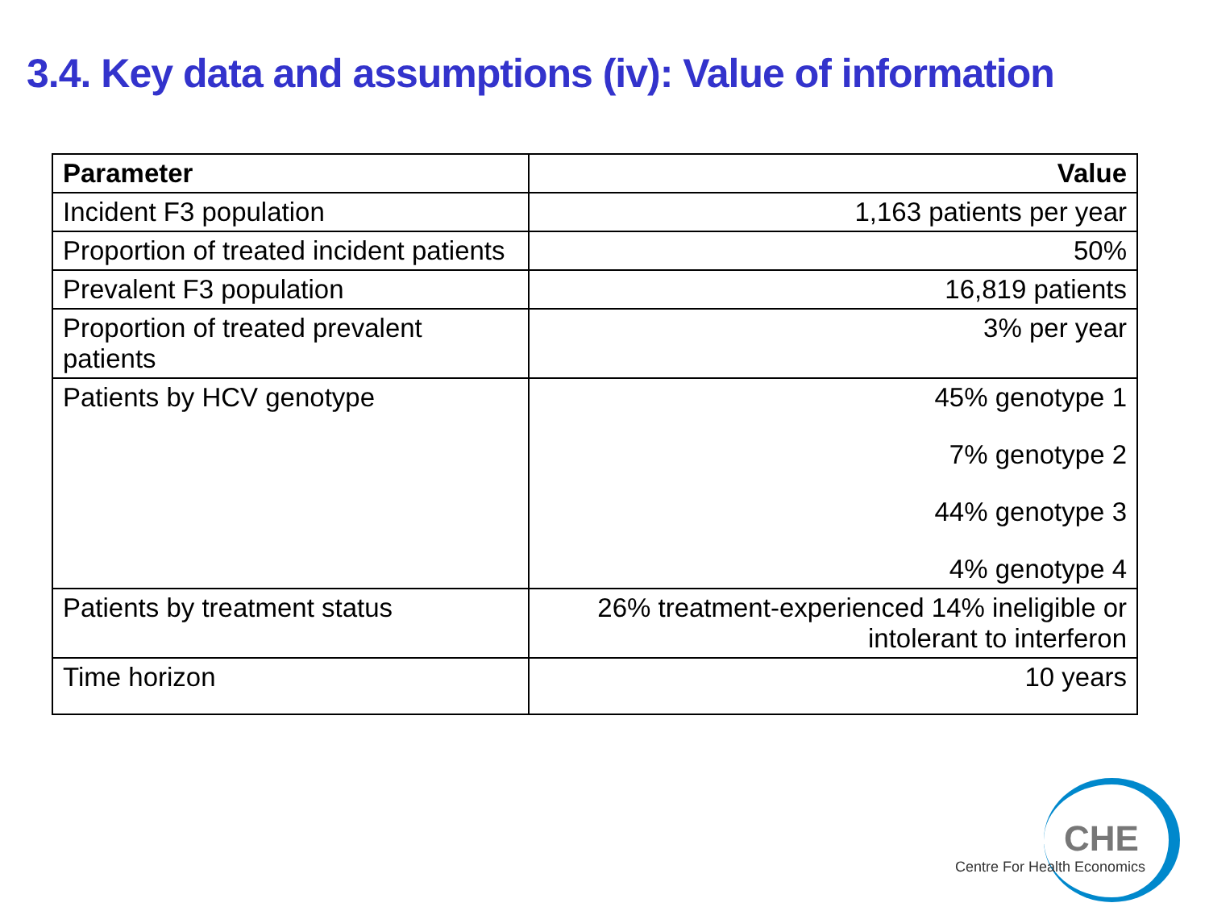3.4. Key data and assumptions (iv): Value of information
| Parameter | Value |
| --- | --- |
| Incident F3 population | 1,163 patients per year |
| Proportion of treated incident patients | 50% |
| Prevalent F3 population | 16,819 patients |
| Proportion of treated prevalent patients | 3% per year |
| Patients by HCV genotype | 45% genotype 1 7% genotype 2 44% genotype 3 4% genotype 4 |
| Patients by treatment status | 26% treatment-experienced 14% ineligible or intolerant to interferon |
| Time horizon | 10 years |
CHE
Centre For Health Economics